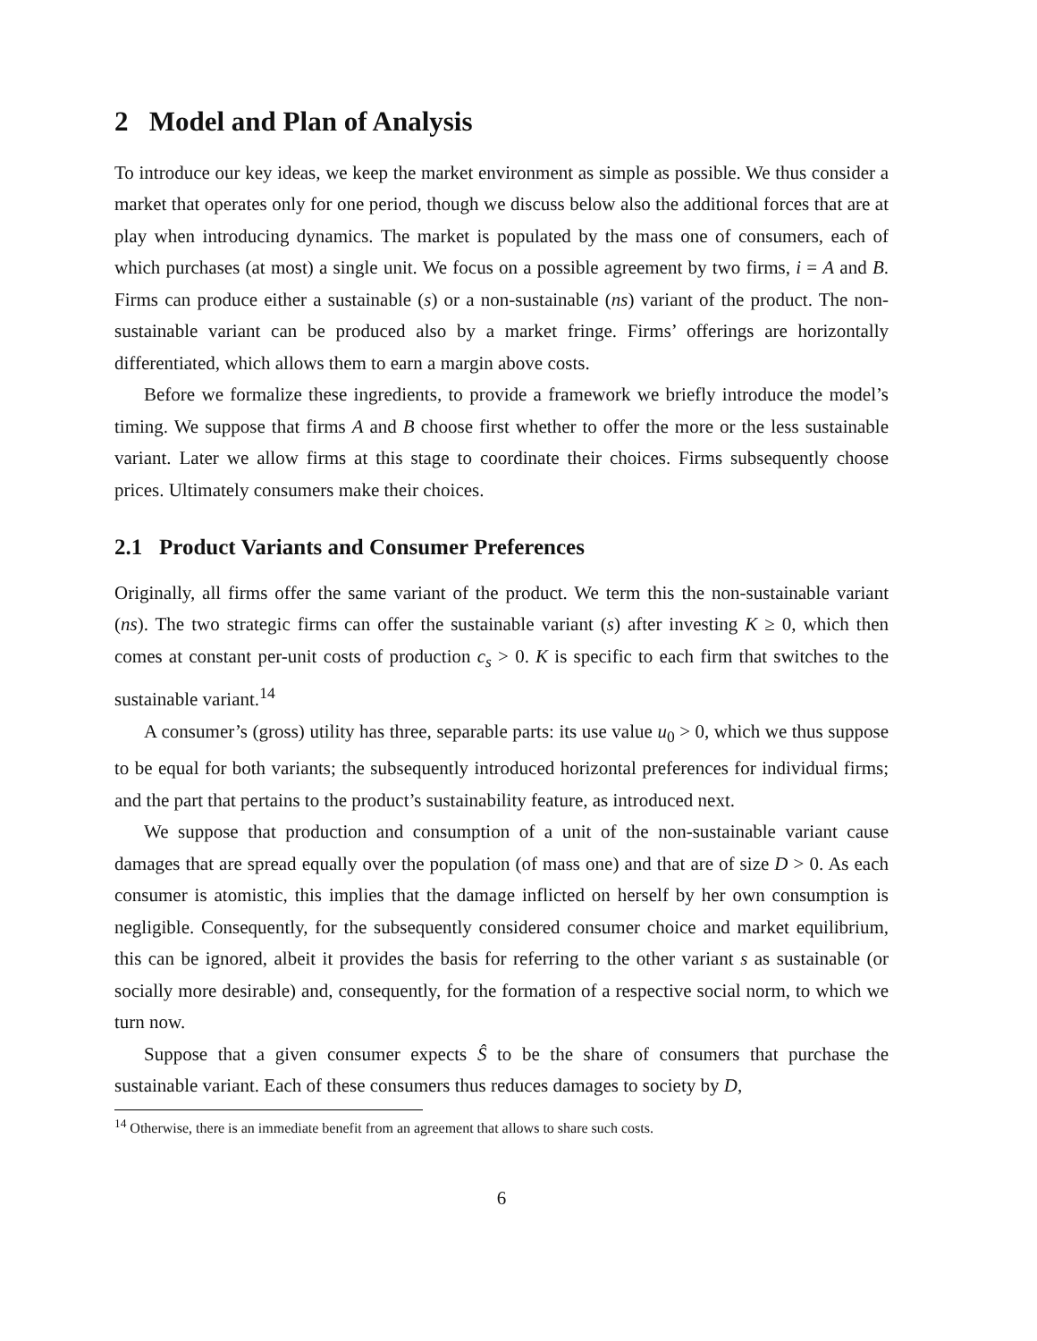2 Model and Plan of Analysis
To introduce our key ideas, we keep the market environment as simple as possible. We thus consider a market that operates only for one period, though we discuss below also the additional forces that are at play when introducing dynamics. The market is populated by the mass one of consumers, each of which purchases (at most) a single unit. We focus on a possible agreement by two firms, i = A and B. Firms can produce either a sustainable (s) or a non-sustainable (ns) variant of the product. The non-sustainable variant can be produced also by a market fringe. Firms’ offerings are horizontally differentiated, which allows them to earn a margin above costs.
Before we formalize these ingredients, to provide a framework we briefly introduce the model’s timing. We suppose that firms A and B choose first whether to offer the more or the less sustainable variant. Later we allow firms at this stage to coordinate their choices. Firms subsequently choose prices. Ultimately consumers make their choices.
2.1 Product Variants and Consumer Preferences
Originally, all firms offer the same variant of the product. We term this the non-sustainable variant (ns). The two strategic firms can offer the sustainable variant (s) after investing K ≥ 0, which then comes at constant per-unit costs of production c<sub>s</sub> > 0. K is specific to each firm that switches to the sustainable variant.<sup>14</sup>
A consumer’s (gross) utility has three, separable parts: its use value u<sub>0</sub> > 0, which we thus suppose to be equal for both variants; the subsequently introduced horizontal preferences for individual firms; and the part that pertains to the product’s sustainability feature, as introduced next.
We suppose that production and consumption of a unit of the non-sustainable variant cause damages that are spread equally over the population (of mass one) and that are of size D > 0. As each consumer is atomistic, this implies that the damage inflicted on herself by her own consumption is negligible. Consequently, for the subsequently considered consumer choice and market equilibrium, this can be ignored, albeit it provides the basis for referring to the other variant s as sustainable (or socially more desirable) and, consequently, for the formation of a respective social norm, to which we turn now.
Suppose that a given consumer expects Ŝ to be the share of consumers that purchase the sustainable variant. Each of these consumers thus reduces damages to society by D,
<sup>14</sup> Otherwise, there is an immediate benefit from an agreement that allows to share such costs.
6